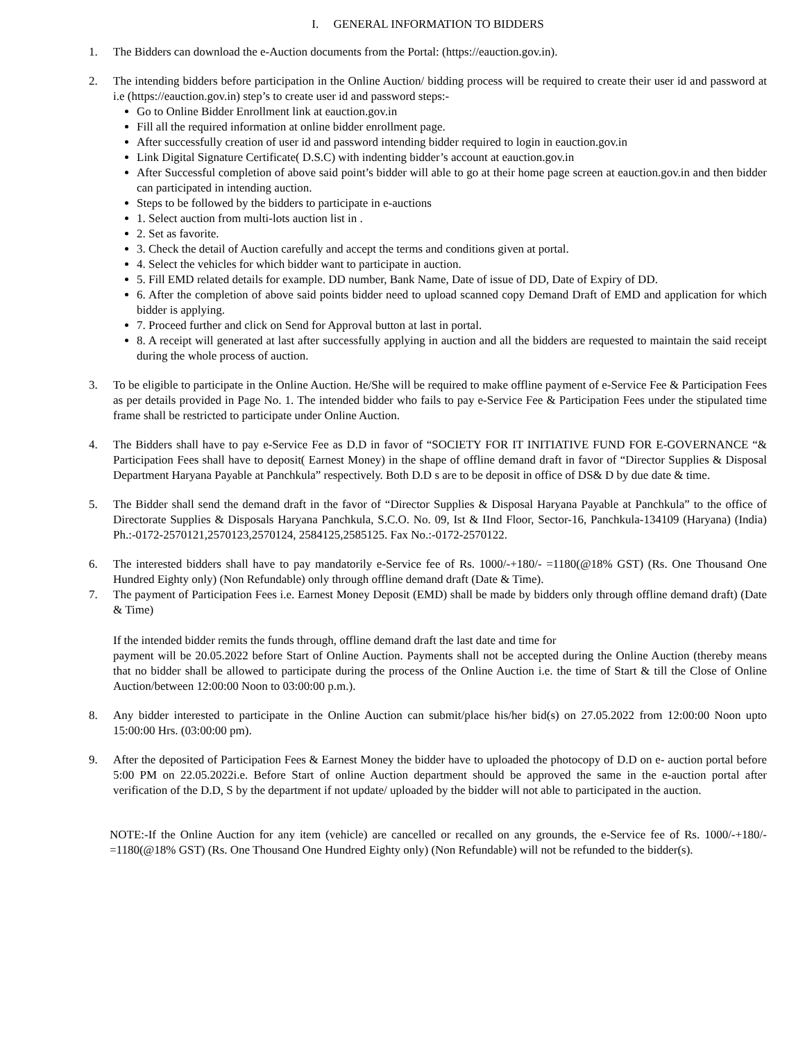I. GENERAL INFORMATION TO BIDDERS
1. The Bidders can download the e-Auction documents from the Portal: (https://eauction.gov.in).
2. The intending bidders before participation in the Online Auction/ bidding process will be required to create their user id and password at i.e (https://eauction.gov.in) step’s to create user id and password steps:-
Go to Online Bidder Enrollment link at eauction.gov.in
Fill all the required information at online bidder enrollment page.
After successfully creation of user id and password intending bidder required to login in eauction.gov.in
Link Digital Signature Certificate( D.S.C) with indenting bidder’s account at eauction.gov.in
After Successful completion of above said point’s bidder will able to go at their home page screen at eauction.gov.in and then bidder can participated in intending auction.
Steps to be followed by the bidders to participate in e-auctions
1. Select auction from multi-lots auction list in .
2. Set as favorite.
3. Check the detail of Auction carefully and accept the terms and conditions given at portal.
4. Select the vehicles for which bidder want to participate in auction.
5. Fill EMD related details for example. DD number, Bank Name, Date of issue of DD, Date of Expiry of DD.
6. After the completion of above said points bidder need to upload scanned copy Demand Draft of EMD and application for which bidder is applying.
7. Proceed further and click on Send for Approval button at last in portal.
8. A receipt will generated at last after successfully applying in auction and all the bidders are requested to maintain the said receipt during the whole process of auction.
3. To be eligible to participate in the Online Auction. He/She will be required to make offline payment of e-Service Fee & Participation Fees as per details provided in Page No. 1. The intended bidder who fails to pay e-Service Fee & Participation Fees under the stipulated time frame shall be restricted to participate under Online Auction.
4. The Bidders shall have to pay e-Service Fee as D.D in favor of “SOCIETY FOR IT INITIATIVE FUND FOR E-GOVERNANCE “& Participation Fees shall have to deposit( Earnest Money) in the shape of offline demand draft in favor of “Director Supplies & Disposal Department Haryana Payable at Panchkula” respectively. Both D.D s are to be deposit in office of DS& D by due date & time.
5. The Bidder shall send the demand draft in the favor of “Director Supplies & Disposal Haryana Payable at Panchkula” to the office of Directorate Supplies & Disposals Haryana Panchkula, S.C.O. No. 09, Ist & IInd Floor, Sector-16, Panchkula-134109 (Haryana) (India) Ph.:-0172-2570121,2570123,2570124, 2584125,2585125. Fax No.:-0172-2570122.
6. The interested bidders shall have to pay mandatorily e-Service fee of Rs. 1000/-+180/- =1180(@18% GST) (Rs. One Thousand One Hundred Eighty only) (Non Refundable) only through offline demand draft (Date & Time).
7. The payment of Participation Fees i.e. Earnest Money Deposit (EMD) shall be made by bidders only through offline demand draft) (Date & Time)
If the intended bidder remits the funds through, offline demand draft the last date and time for
payment will be 20.05.2022 before Start of Online Auction. Payments shall not be accepted during the Online Auction (thereby means that no bidder shall be allowed to participate during the process of the Online Auction i.e. the time of Start & till the Close of Online Auction/between 12:00:00 Noon to 03:00:00 p.m.).
8. Any bidder interested to participate in the Online Auction can submit/place his/her bid(s) on 27.05.2022 from 12:00:00 Noon upto 15:00:00 Hrs. (03:00:00 pm).
9. After the deposited of Participation Fees & Earnest Money the bidder have to uploaded the photocopy of D.D on e- auction portal before 5:00 PM on 22.05.2022i.e. Before Start of online Auction department should be approved the same in the e-auction portal after verification of the D.D, S by the department if not update/ uploaded by the bidder will not able to participated in the auction.
NOTE:-If the Online Auction for any item (vehicle) are cancelled or recalled on any grounds, the e-Service fee of Rs. 1000/-+180/- =1180(@18% GST) (Rs. One Thousand One Hundred Eighty only) (Non Refundable) will not be refunded to the bidder(s).